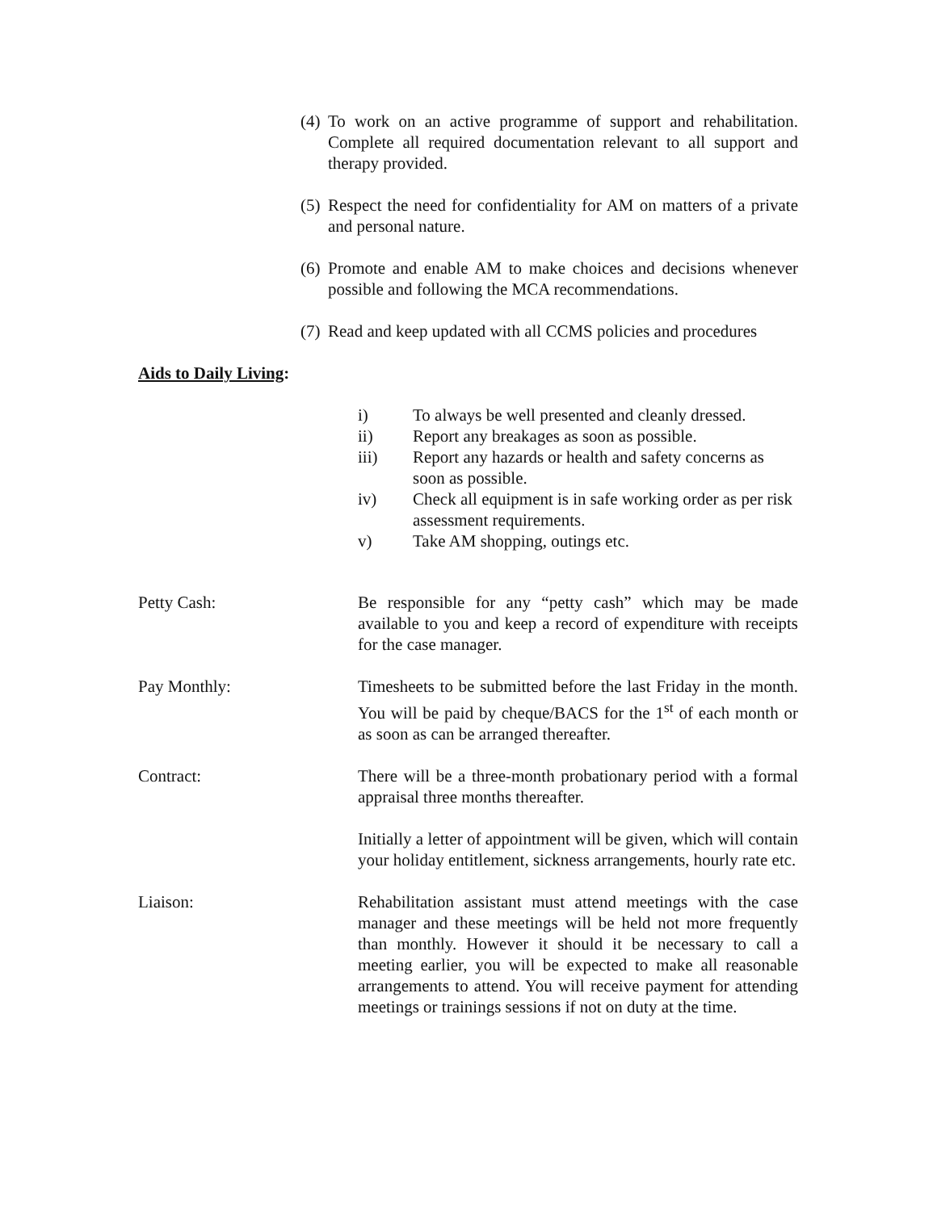(4) To work on an active programme of support and rehabilitation. Complete all required documentation relevant to all support and therapy provided.
(5) Respect the need for confidentiality for AM on matters of a private and personal nature.
(6) Promote and enable AM to make choices and decisions whenever possible and following the MCA recommendations.
(7) Read and keep updated with all CCMS policies and procedures
Aids to Daily Living:
i) To always be well presented and cleanly dressed.
ii) Report any breakages as soon as possible.
iii) Report any hazards or health and safety concerns as soon as possible.
iv) Check all equipment is in safe working order as per risk assessment requirements.
v) Take AM shopping, outings etc.
Petty Cash: Be responsible for any “petty cash” which may be made available to you and keep a record of expenditure with receipts for the case manager.
Pay Monthly: Timesheets to be submitted before the last Friday in the month. You will be paid by cheque/BACS for the 1<sup>st</sup> of each month or as soon as can be arranged thereafter.
Contract: There will be a three-month probationary period with a formal appraisal three months thereafter.
Initially a letter of appointment will be given, which will contain your holiday entitlement, sickness arrangements, hourly rate etc.
Liaison: Rehabilitation assistant must attend meetings with the case manager and these meetings will be held not more frequently than monthly. However it should it be necessary to call a meeting earlier, you will be expected to make all reasonable arrangements to attend. You will receive payment for attending meetings or trainings sessions if not on duty at the time.